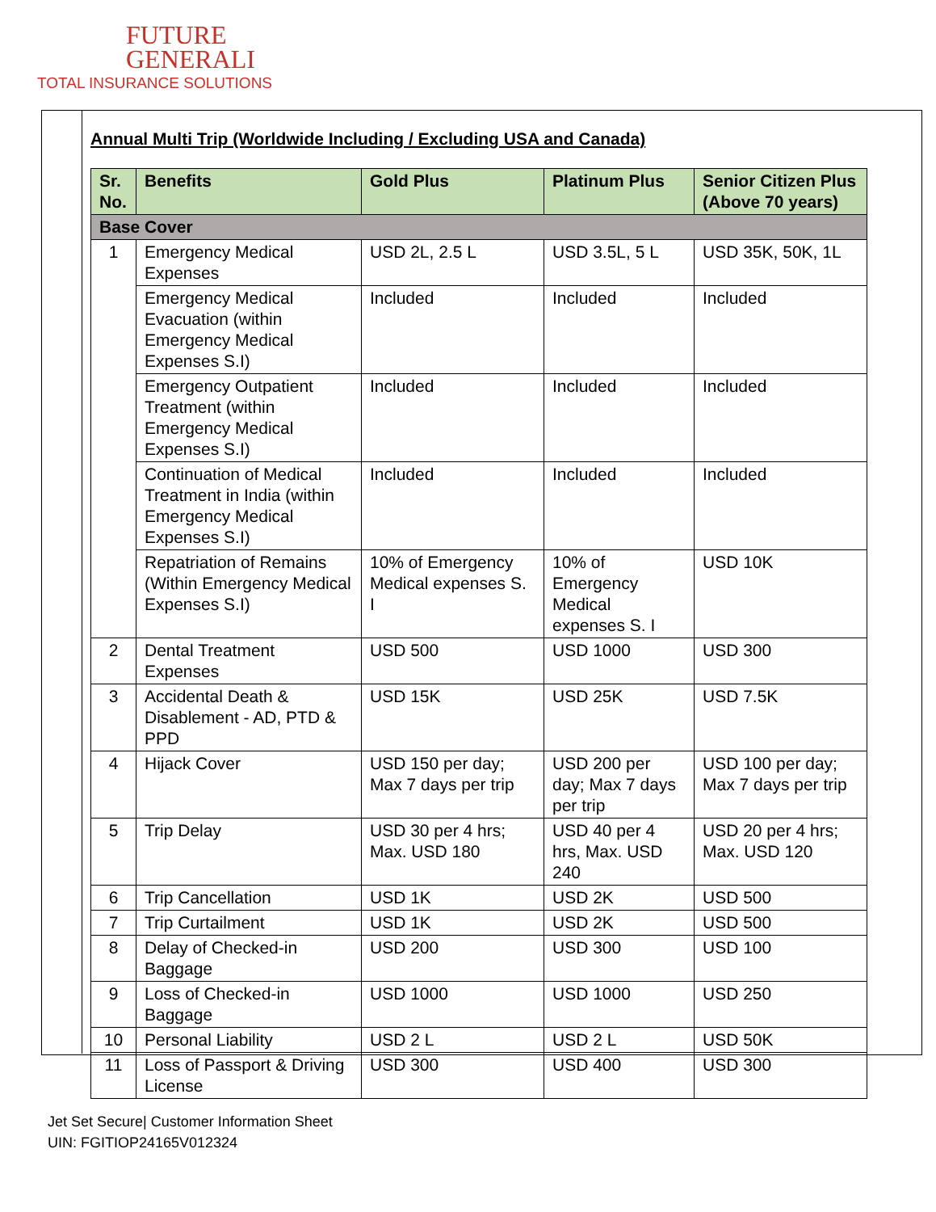FUTURE
GENERALI
TOTAL INSURANCE SOLUTIONS
Annual Multi Trip (Worldwide Including / Excluding USA and Canada)
| Sr. No. | Benefits | Gold Plus | Platinum Plus | Senior Citizen Plus (Above 70 years) |
| --- | --- | --- | --- | --- |
| Base Cover | | | | |
| 1 | Emergency Medical Expenses | USD 2L, 2.5 L | USD 3.5L, 5 L | USD 35K, 50K, 1L |
| | Emergency Medical Evacuation (within Emergency Medical Expenses S.I) | Included | Included | Included |
| | Emergency Outpatient Treatment (within Emergency Medical Expenses S.I) | Included | Included | Included |
| | Continuation of Medical Treatment in India (within Emergency Medical Expenses S.I) | Included | Included | Included |
| | Repatriation of Remains (Within Emergency Medical Expenses S.I) | 10% of Emergency Medical expenses S. I | 10% of Emergency Medical expenses S. I | USD 10K |
| 2 | Dental Treatment Expenses | USD 500 | USD 1000 | USD 300 |
| 3 | Accidental Death & Disablement - AD, PTD & PPD | USD 15K | USD 25K | USD 7.5K |
| 4 | Hijack Cover | USD 150 per day; Max 7 days per trip | USD 200 per day; Max 7 days per trip | USD 100 per day; Max 7 days per trip |
| 5 | Trip Delay | USD 30 per 4 hrs; Max. USD 180 | USD 40 per 4 hrs, Max. USD 240 | USD 20 per 4 hrs; Max. USD 120 |
| 6 | Trip Cancellation | USD 1K | USD 2K | USD 500 |
| 7 | Trip Curtailment | USD 1K | USD 2K | USD 500 |
| 8 | Delay of Checked-in Baggage | USD 200 | USD 300 | USD 100 |
| 9 | Loss of Checked-in Baggage | USD 1000 | USD 1000 | USD 250 |
| 10 | Personal Liability | USD 2 L | USD 2 L | USD 50K |
| 11 | Loss of Passport & Driving License | USD 300 | USD 400 | USD 300 |
Jet Set Secure| Customer Information Sheet
UIN: FGITIOP24165V012324